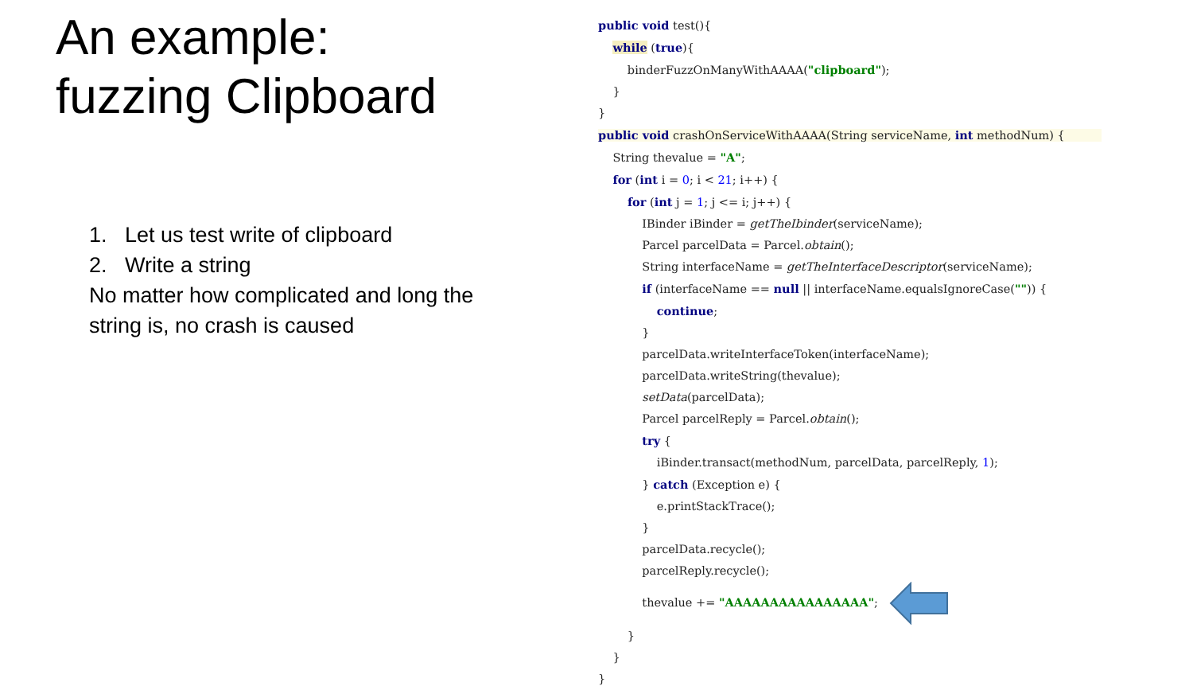An example:
fuzzing Clipboard
1. Let us test write of clipboard
2. Write a string
No matter how complicated and long the string is, no crash is caused
public void test(){ while (true){ binderFuzzOnManyWithAAAA("clipboard"); } } public void crashOnServiceWithAAAA(String serviceName, int methodNum) { String thevalue = "A"; for (int i = 0; i < 21; i++) { for (int j = 1; j <= i; j++) { IBinder iBinder = getTheIbinder(serviceName); Parcel parcelData = Parcel.obtain(); String interfaceName = getTheInterfaceDescriptor(serviceName); if (interfaceName == null || interfaceName.equalsIgnoreCase("")) { continue; } parcelData.writeInterfaceToken(interfaceName); parcelData.writeString(thevalue); setData(parcelData); Parcel parcelReply = Parcel.obtain(); try { iBinder.transact(methodNum, parcelData, parcelReply, 1); } catch (Exception e) { e.printStackTrace(); } parcelData.recycle(); parcelReply.recycle(); thevalue += "AAAAAAAAAAAAAAAA"; } } }